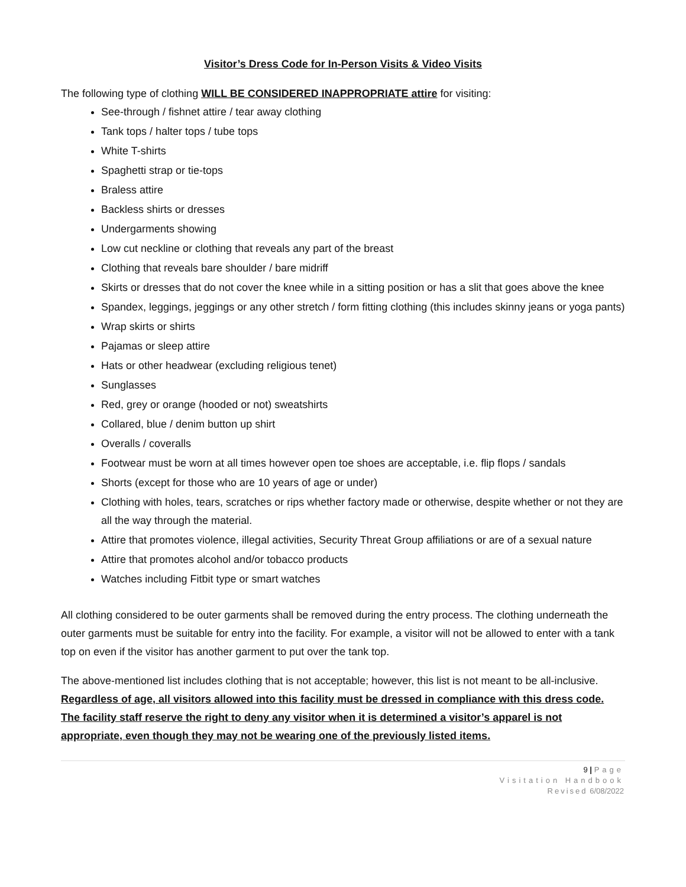Visitor’s Dress Code for In-Person Visits & Video Visits
The following type of clothing WILL BE CONSIDERED INAPPROPRIATE attire for visiting:
See-through / fishnet attire / tear away clothing
Tank tops / halter tops / tube tops
White T-shirts
Spaghetti strap or tie-tops
Braless attire
Backless shirts or dresses
Undergarments showing
Low cut neckline or clothing that reveals any part of the breast
Clothing that reveals bare shoulder / bare midriff
Skirts or dresses that do not cover the knee while in a sitting position or has a slit that goes above the knee
Spandex, leggings, jeggings or any other stretch / form fitting clothing (this includes skinny jeans or yoga pants)
Wrap skirts or shirts
Pajamas or sleep attire
Hats or other headwear (excluding religious tenet)
Sunglasses
Red, grey or orange (hooded or not) sweatshirts
Collared, blue / denim button up shirt
Overalls / coveralls
Footwear must be worn at all times however open toe shoes are acceptable, i.e. flip flops / sandals
Shorts (except for those who are 10 years of age or under)
Clothing with holes, tears, scratches or rips whether factory made or otherwise, despite whether or not they are all the way through the material.
Attire that promotes violence, illegal activities, Security Threat Group affiliations or are of a sexual nature
Attire that promotes alcohol and/or tobacco products
Watches including Fitbit type or smart watches
All clothing considered to be outer garments shall be removed during the entry process. The clothing underneath the outer garments must be suitable for entry into the facility. For example, a visitor will not be allowed to enter with a tank top on even if the visitor has another garment to put over the tank top.
The above-mentioned list includes clothing that is not acceptable; however, this list is not meant to be all-inclusive. Regardless of age, all visitors allowed into this facility must be dressed in compliance with this dress code. The facility staff reserve the right to deny any visitor when it is determined a visitor’s apparel is not appropriate, even though they may not be wearing one of the previously listed items.
9 | Page
Visitation Handbook
Revised 6/08/2022